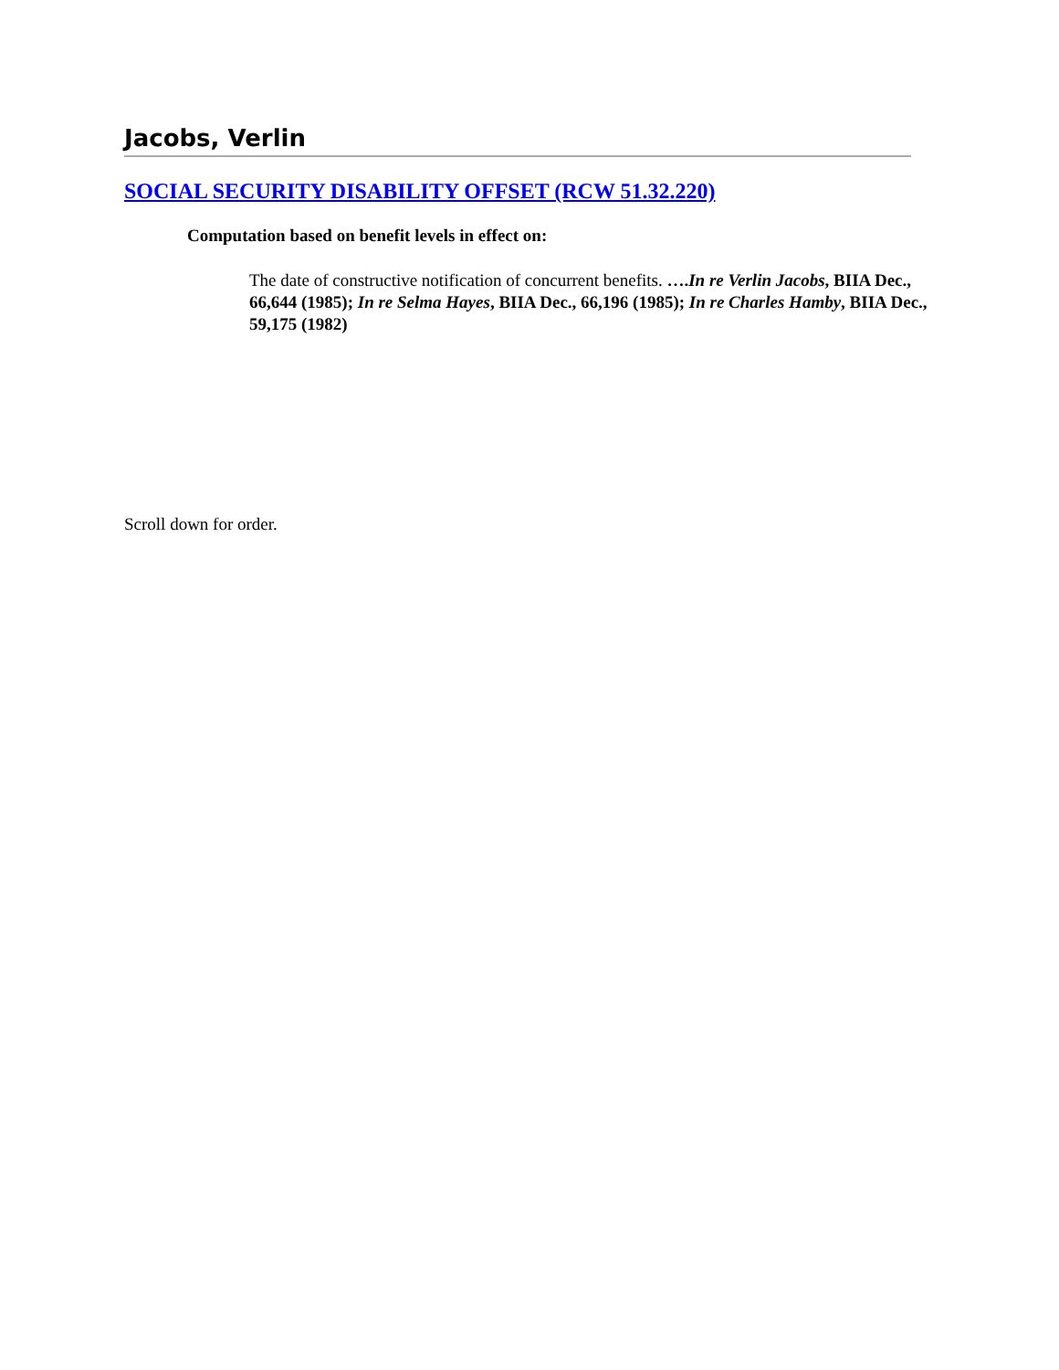Jacobs, Verlin
SOCIAL SECURITY DISABILITY OFFSET (RCW 51.32.220)
Computation based on benefit levels in effect on:
The date of constructive notification of concurrent benefits. ….In re Verlin Jacobs, BIIA Dec., 66,644 (1985); In re Selma Hayes, BIIA Dec., 66,196 (1985); In re Charles Hamby, BIIA Dec., 59,175 (1982)
Scroll down for order.